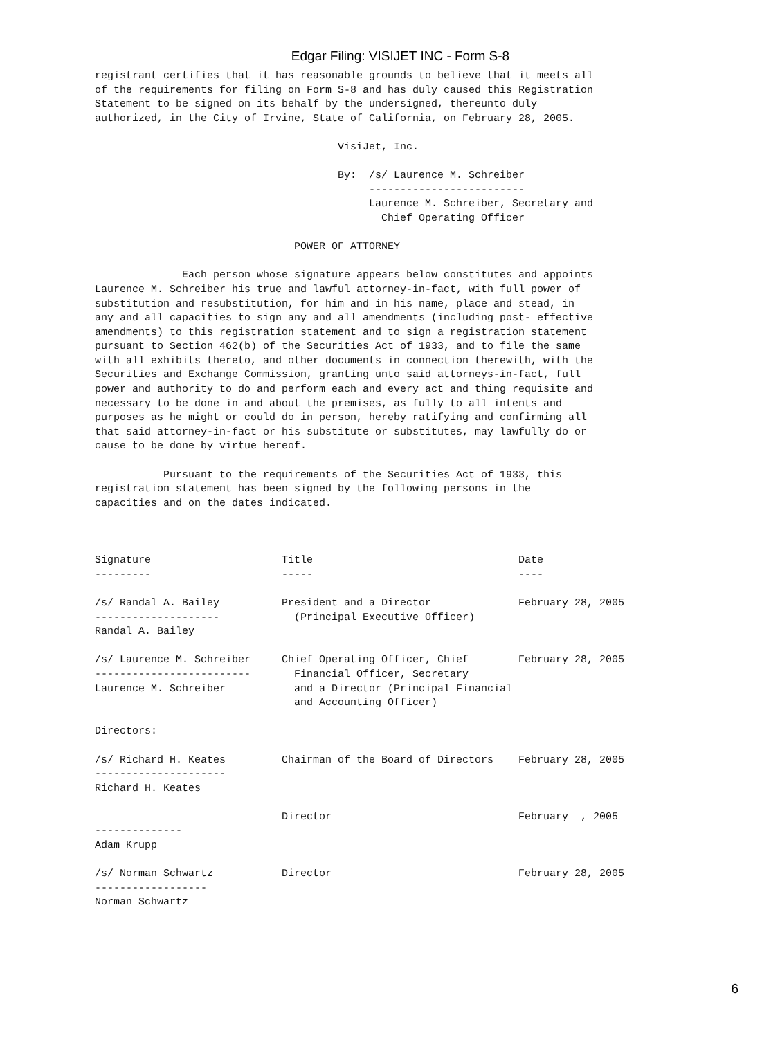Edgar Filing: VISIJET INC - Form S-8
registrant certifies that it has reasonable grounds to believe that it meets all
of the requirements for filing on Form S-8 and has duly caused this Registration
Statement to be signed on its behalf by the undersigned, thereunto duly
authorized, in the City of Irvine, State of California, on February 28, 2005.

                                       VisiJet, Inc.

                                       By:  /s/ Laurence M. Schreiber
                                            -------------------------
                                            Laurence M. Schreiber, Secretary and
                                              Chief Operating Officer

                                POWER OF ATTORNEY

              Each person whose signature appears below constitutes and appoints
Laurence M. Schreiber his true and lawful attorney-in-fact, with full power of
substitution and resubstitution, for him and in his name, place and stead, in
any and all capacities to sign any and all amendments (including post- effective
amendments) to this registration statement and to sign a registration statement
pursuant to Section 462(b) of the Securities Act of 1933, and to file the same
with all exhibits thereto, and other documents in connection therewith, with the
Securities and Exchange Commission, granting unto said attorneys-in-fact, full
power and authority to do and perform each and every act and thing requisite and
necessary to be done in and about the premises, as fully to all intents and
purposes as he might or could do in person, hereby ratifying and confirming all
that said attorney-in-fact or his substitute or substitutes, may lawfully do or
cause to be done by virtue hereof.

           Pursuant to the requirements of the Securities Act of 1933, this
registration statement has been signed by the following persons in the
capacities and on the dates indicated.



Signature                     Title                                 Date
---------                     -----                                 ----

/s/ Randal A. Bailey          President and a Director              February 28, 2005
--------------------            (Principal Executive Officer)
Randal A. Bailey

/s/ Laurence M. Schreiber     Chief Operating Officer, Chief        February 28, 2005
-------------------------       Financial Officer, Secretary
Laurence M. Schreiber           and a Director (Principal Financial
                                and Accounting Officer)

Directors:

/s/ Richard H. Keates         Chairman of the Board of Directors    February 28, 2005
---------------------
Richard H. Keates

                              Director                              February  , 2005
--------------
Adam Krupp

/s/ Norman Schwartz           Director                              February 28, 2005
------------------
Norman Schwartz
6